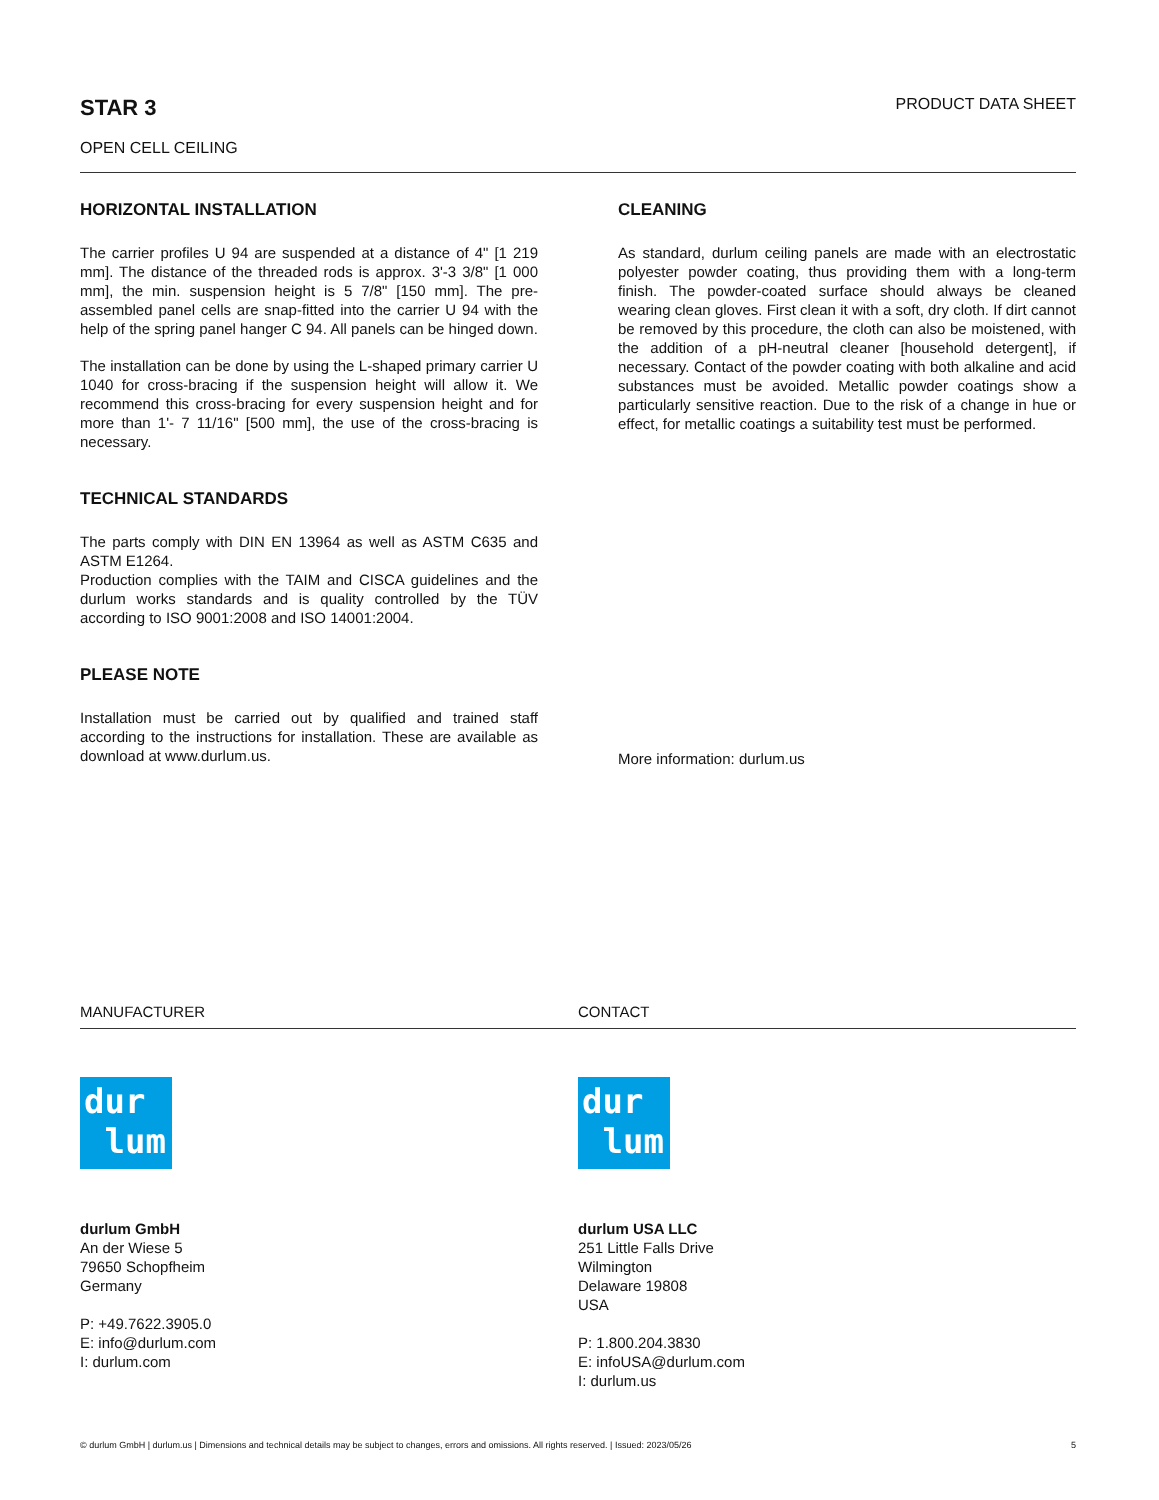STAR 3
OPEN CELL CEILING
PRODUCT DATA SHEET
HORIZONTAL INSTALLATION
The carrier profiles U 94 are suspended at a distance of 4" [1 219 mm]. The distance of the threaded rods is approx. 3'-3 3/8" [1 000 mm], the min. suspension height is 5 7/8" [150 mm]. The pre-assembled panel cells are snap-fitted into the carrier U 94 with the help of the spring panel hanger C 94. All panels can be hinged down.
The installation can be done by using the L-shaped primary carrier U 1040 for cross-bracing if the suspension height will allow it. We recommend this cross-bracing for every suspension height and for more than 1'- 7 11/16" [500 mm], the use of the cross-bracing is necessary.
TECHNICAL STANDARDS
The parts comply with DIN EN 13964 as well as ASTM C635 and ASTM E1264.
Production complies with the TAIM and CISCA guidelines and the durlum works standards and is quality controlled by the TÜV according to ISO 9001:2008 and ISO 14001:2004.
PLEASE NOTE
Installation must be carried out by qualified and trained staff according to the instructions for installation. These are available as download at www.durlum.us.
CLEANING
As standard, durlum ceiling panels are made with an electrostatic polyester powder coating, thus providing them with a long-term finish. The powder-coated surface should always be cleaned wearing clean gloves. First clean it with a soft, dry cloth. If dirt cannot be removed by this procedure, the cloth can also be moistened, with the addition of a pH-neutral cleaner [household detergent], if necessary. Contact of the powder coating with both alkaline and acid substances must be avoided. Metallic powder coatings show a particularly sensitive reaction. Due to the risk of a change in hue or effect, for metallic coatings a suitability test must be performed.
More information: durlum.us
MANUFACTURER CONTACT
dur
lum
durlum GmbH
An der Wiese 5
79650 Schopfheim
Germany
P: +49.7622.3905.0
E: info@durlum.com
I: durlum.com
dur
lum
durlum USA LLC
251 Little Falls Drive
Wilmington
Delaware 19808
USA
P: 1.800.204.3830
E: infoUSA@durlum.com
I: durlum.us
© durlum GmbH | durlum.us | Dimensions and technical details may be subject to changes, errors and omissions. All rights reserved. | Issued: 2023/05/26 5